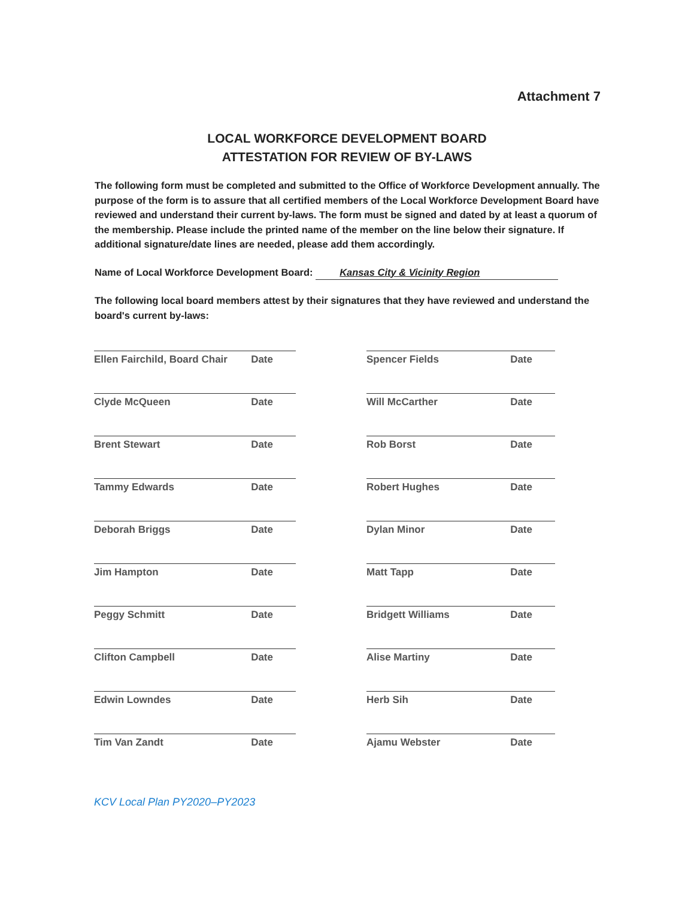Attachment 7
LOCAL WORKFORCE DEVELOPMENT BOARD
ATTESTATION FOR REVIEW OF BY-LAWS
The following form must be completed and submitted to the Office of Workforce Development annually. The purpose of the form is to assure that all certified members of the Local Workforce Development Board have reviewed and understand their current by-laws. The form must be signed and dated by at least a quorum of the membership. Please include the printed name of the member on the line below their signature. If additional signature/date lines are needed, please add them accordingly.
Name of Local Workforce Development Board: Kansas City & Vicinity Region
The following local board members attest by their signatures that they have reviewed and understand the board's current by-laws:
Ellen Fairchild, Board Chair Date
Spencer Fields Date
Clyde McQueen Date
Will McCarther Date
Brent Stewart Date
Rob Borst Date
Tammy Edwards Date
Robert Hughes Date
Deborah Briggs Date
Dylan Minor Date
Jim Hampton Date
Matt Tapp Date
Peggy Schmitt Date
Bridgett Williams Date
Clifton Campbell Date
Alise Martiny Date
Edwin Lowndes Date
Herb Sih Date
Tim Van Zandt Date
Ajamu Webster Date
KCV Local Plan PY2020–PY2023